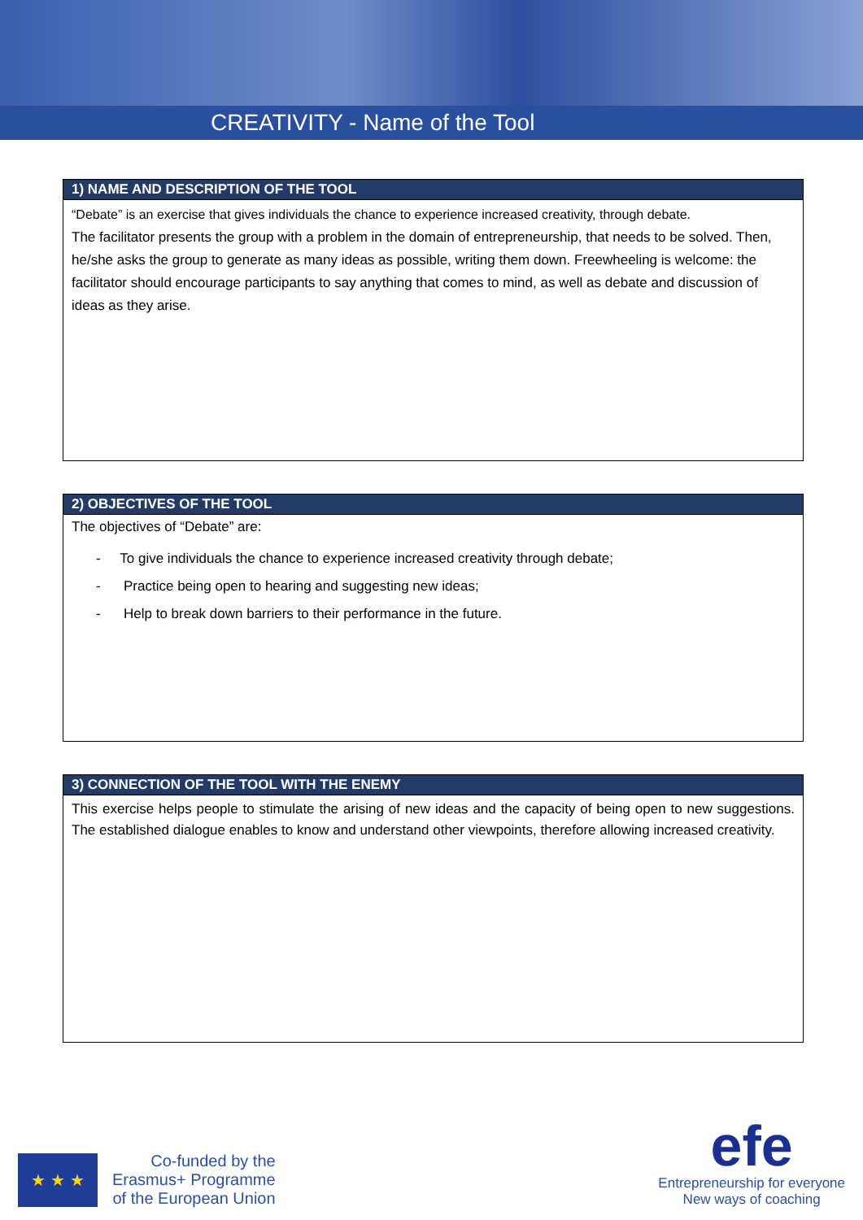CREATIVITY - Name of the Tool
| 1) NAME AND DESCRIPTION OF THE TOOL |
| --- |
| “Debate” is an exercise that gives individuals the chance to experience increased creativity, through debate. The facilitator presents the group with a problem in the domain of entrepreneurship, that needs to be solved. Then, he/she asks the group to generate as many ideas as possible, writing them down. Freewheeling is welcome: the facilitator should encourage participants to say anything that comes to mind, as well as debate and discussion of ideas as they arise. |
| 2) OBJECTIVES OF THE TOOL |
| --- |
| The objectives of “Debate” are: - To give individuals the chance to experience increased creativity through debate; - Practice being open to hearing and suggesting new ideas; - Help to break down barriers to their performance in the future. |
| 3) CONNECTION OF THE TOOL WITH THE ENEMY |
| --- |
| This exercise helps people to stimulate the arising of new ideas and the capacity of being open to new suggestions. The established dialogue enables to know and understand other viewpoints, therefore allowing increased creativity. |
★ ★ ★
Co-funded by the
Erasmus+ Programme
of the European Union
efe
Entrepreneurship for everyone
New ways of coaching